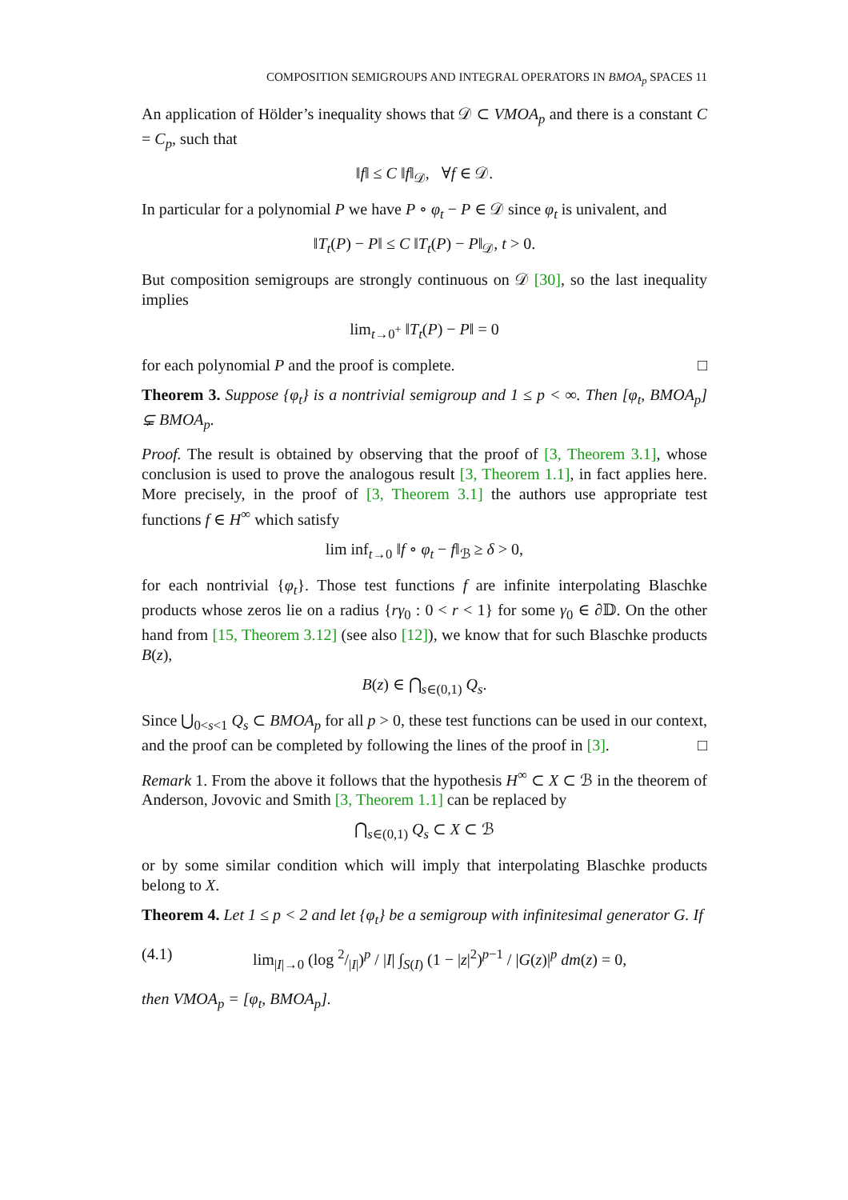COMPOSITION SEMIGROUPS AND INTEGRAL OPERATORS IN BMOA<sub>p</sub> SPACES 11
An application of Hölder’s inequality shows that 𝒟 ⊂ VMOA<sub>p</sub> and there is a constant C = C<sub>p</sub>, such that
‖f‖ ≤ C ‖f‖<sub>𝒟</sub>, ∀f ∈ 𝒟.
In particular for a polynomial P we have P ∘ φ<sub>t</sub> − P ∈ 𝒟 since φ<sub>t</sub> is univalent, and
‖T<sub>t</sub>(P) − P‖ ≤ C ‖T<sub>t</sub>(P) − P‖<sub>𝒟</sub>, t > 0.
But composition semigroups are strongly continuous on 𝒟 [30], so the last inequality implies
lim<sub>t→0<sup>+</sup></sub> ‖T<sub>t</sub>(P) − P‖ = 0
for each polynomial P and the proof is complete. □
Theorem 3. Suppose {φ<sub>t</sub>} is a nontrivial semigroup and 1 ≤ p < ∞. Then [φ<sub>t</sub>, BMOA<sub>p</sub>] ⊊ BMOA<sub>p</sub>.
Proof. The result is obtained by observing that the proof of [3, Theorem 3.1], whose conclusion is used to prove the analogous result [3, Theorem 1.1], in fact applies here. More precisely, in the proof of [3, Theorem 3.1] the authors use appropriate test functions f ∈ H<sup>∞</sup> which satisfy
lim inf<sub>t→0</sub> ‖f ∘ φ<sub>t</sub> − f‖<sub>ℬ</sub> ≥ δ > 0,
for each nontrivial {φ<sub>t</sub>}. Those test functions f are infinite interpolating Blaschke products whose zeros lie on a radius {rγ<sub>0</sub> : 0 < r < 1} for some γ<sub>0</sub> ∈ ∂𝔻. On the other hand from [15, Theorem 3.12] (see also [12]), we know that for such Blaschke products B(z),
B(z) ∈ ⋂<sub>s∈(0,1)</sub> Q<sub>s</sub>.
Since ⋃<sub>0<s<1</sub> Q<sub>s</sub> ⊂ BMOA<sub>p</sub> for all p > 0, these test functions can be used in our context, and the proof can be completed by following the lines of the proof in [3]. □
Remark 1. From the above it follows that the hypothesis H<sup>∞</sup> ⊂ X ⊂ ℬ in the theorem of Anderson, Jovovic and Smith [3, Theorem 1.1] can be replaced by
⋂<sub>s∈(0,1)</sub> Q<sub>s</sub> ⊂ X ⊂ ℬ
or by some similar condition which will imply that interpolating Blaschke products belong to X.
Theorem 4. Let 1 ≤ p < 2 and let {φ<sub>t</sub>} be a semigroup with infinitesimal generator G. If
(4.1) lim<sub>|I|→0</sub> (log 2/|I|)<sup>p</sup> / |I| ∫<sub>S(I)</sub> (1 − |z|<sup>2</sup>)<sup>p−1</sup> / |G(z)|<sup>p</sup> dm(z) = 0,
then VMOA<sub>p</sub> = [φ<sub>t</sub>, BMOA<sub>p</sub>].